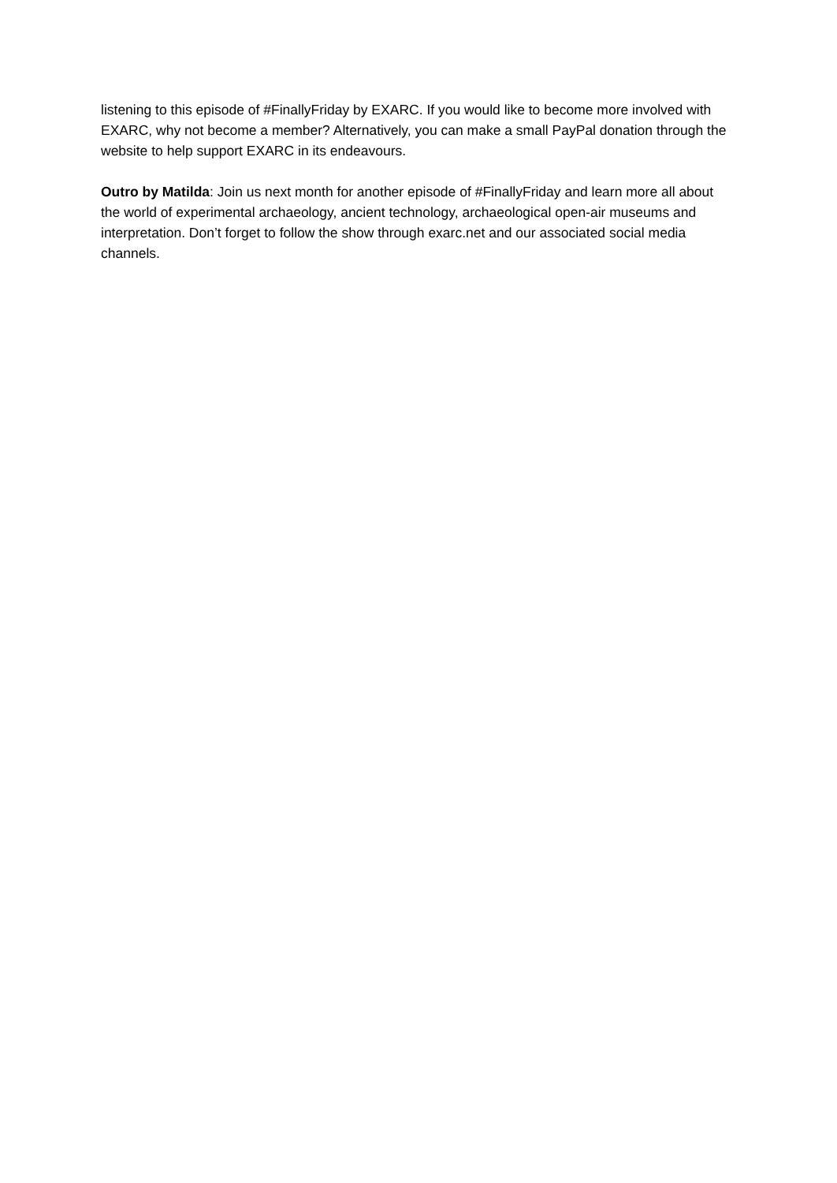listening to this episode of #FinallyFriday by EXARC. If you would like to become more involved with EXARC, why not become a member? Alternatively, you can make a small PayPal donation through the website to help support EXARC in its endeavours.
Outro by Matilda: Join us next month for another episode of #FinallyFriday and learn more all about the world of experimental archaeology, ancient technology, archaeological open-air museums and interpretation. Don’t forget to follow the show through exarc.net and our associated social media channels.